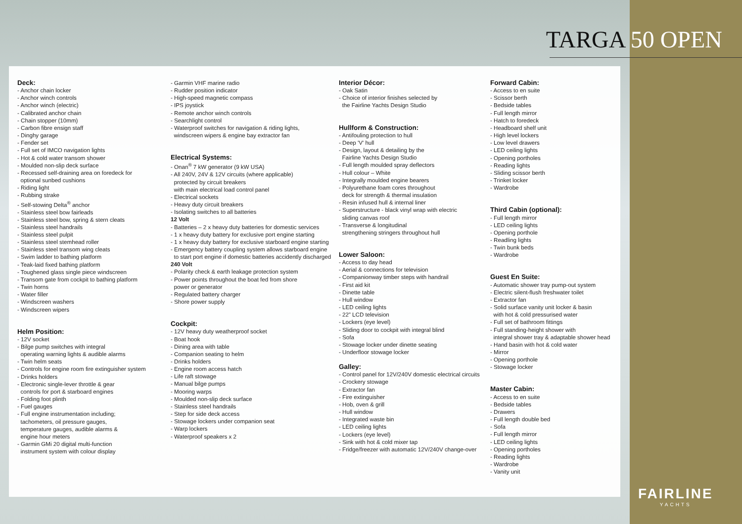TARGA 50 OPEN
Deck:
- Anchor chain locker
- Anchor winch controls
- Anchor winch (electric)
- Calibrated anchor chain
- Chain stopper (10mm)
- Carbon fibre ensign staff
- Dinghy garage
- Fender set
- Full set of IMCO navigation lights
- Hot & cold water transom shower
- Moulded non-slip deck surface
- Recessed self-draining area on foredeck for
optional sunbed cushions
- Riding light
- Rubbing strake
- Self-stowing Delta<sup>®</sup> anchor
- Stainless steel bow fairleads
- Stainless steel bow, spring & stern cleats
- Stainless steel handrails
- Stainless steel pulpit
- Stainless steel stemhead roller
- Stainless steel transom wing cleats
- Swim ladder to bathing platform
- Teak-laid fixed bathing platform
- Toughened glass single piece windscreen
- Transom gate from cockpit to bathing platform
- Twin horns
- Water filler
- Windscreen washers
- Windscreen wipers
Helm Position:
- 12V socket
- Bilge pump switches with integral
operating warning lights & audible alarms
- Twin helm seats
- Controls for engine room fire extinguisher system
- Drinks holders
- Electronic single-lever throttle & gear
controls for port & starboard engines
- Folding foot plinth
- Fuel gauges
- Full engine instrumentation including;
tachometers, oil pressure gauges,
temperature gauges, audible alarms &
engine hour meters
- Garmin GMi 20 digital multi-function
instrument system with colour display
- Garmin VHF marine radio
- Rudder position indicator
- High-speed magnetic compass
- IPS joystick
- Remote anchor winch controls
- Searchlight control
- Waterproof switches for navigation & riding lights,
windscreen wipers & engine bay extractor fan
Electrical Systems:
- Onan<sup>®</sup> 7 kW generator (9 kW USA)
- All 240V, 24V & 12V circuits (where applicable)
protected by circuit breakers
with main electrical load control panel
- Electrical sockets
- Heavy duty circuit breakers
- Isolating switches to all batteries
12 Volt
- Batteries – 2 x heavy duty batteries for domestic services
- 1 x heavy duty battery for exclusive port engine starting
- 1 x heavy duty battery for exclusive starboard engine starting
- Emergency battery coupling system allows starboard engine
to start port engine if domestic batteries accidently discharged
240 Volt
- Polarity check & earth leakage protection system
- Power points throughout the boat fed from shore
power or generator
- Regulated battery charger
- Shore power supply
Cockpit:
- 12V heavy duty weatherproof socket
- Boat hook
- Dining area with table
- Companion seating to helm
- Drinks holders
- Engine room access hatch
- Life raft stowage
- Manual bilge pumps
- Mooring warps
- Moulded non-slip deck surface
- Stainless steel handrails
- Step for side deck access
- Stowage lockers under companion seat
- Warp lockers
- Waterproof speakers x 2
Interior Décor:
- Oak Satin
- Choice of interior finishes selected by
the Fairline Yachts Design Studio
Hullform & Construction:
- Antifouling protection to hull
- Deep 'V' hull
- Design, layout & detailing by the
Fairline Yachts Design Studio
- Full length moulded spray deflectors
- Hull colour – White
- Integrally moulded engine bearers
- Polyurethane foam cores throughout
deck for strength & thermal insulation
- Resin infused hull & internal liner
- Superstructure - black vinyl wrap with electric
sliding canvas roof
- Transverse & longitudinal
strengthening stringers throughout hull
Lower Saloon:
- Access to day head
- Aerial & connections for television
- Companionway timber steps with handrail
- First aid kit
- Dinette table
- Hull window
- LED ceiling lights
- 22” LCD television
- Lockers (eye level)
- Sliding door to cockpit with integral blind
- Sofa
- Stowage locker under dinette seating
- Underfloor stowage locker
Galley:
- Control panel for 12V/240V domestic electrical circuits
- Crockery stowage
- Extractor fan
- Fire extinguisher
- Hob, oven & grill
- Hull window
- Integrated waste bin
- LED ceiling lights
- Lockers (eye level)
- Sink with hot & cold mixer tap
- Fridge/freezer with automatic 12V/240V change-over
Forward Cabin:
- Access to en suite
- Scissor berth
- Bedside tables
- Full length mirror
- Hatch to foredeck
- Headboard shelf unit
- High level lockers
- Low level drawers
- LED ceiling lights
- Opening portholes
- Reading lights
- Sliding scissor berth
- Trinket locker
- Wardrobe
Third Cabin (optional):
- Full length mirror
- LED ceiling lights
- Opening porthole
- Readling lights
- Twin bunk beds
- Wardrobe
Guest En Suite:
- Automatic shower tray pump-out system
- Electric silent-flush freshwater toilet
- Extractor fan
- Solid surface vanity unit locker & basin
with hot & cold pressurised water
- Full set of bathroom fittings
- Full standing-height shower with
integral shower tray & adaptable shower head
- Hand basin with hot & cold water
- Mirror
- Opening porthole
- Stowage locker
Master Cabin:
- Access to en suite
- Bedside tables
- Drawers
- Full length double bed
- Sofa
- Full length mirror
- LED ceiling lights
- Opening portholes
- Reading lights
- Wardrobe
- Vanity unit
FAIRLINE
YACHTS